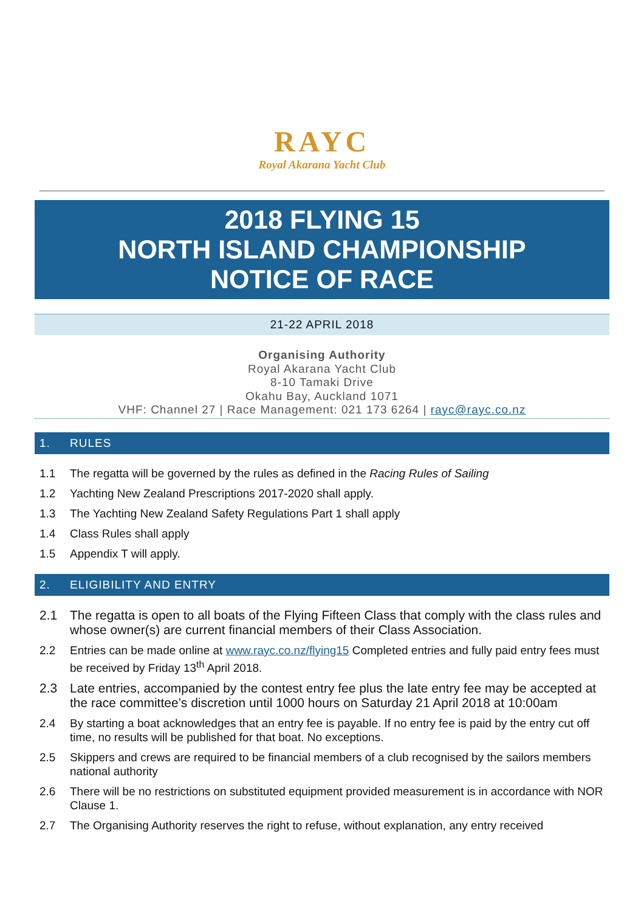RAYC
Royal Akarana Yacht Club
2018 FLYING 15
NORTH ISLAND CHAMPIONSHIP
NOTICE OF RACE
21-22 APRIL 2018
Organising Authority
Royal Akarana Yacht Club
8-10 Tamaki Drive
Okahu Bay, Auckland 1071
VHF: Channel 27 | Race Management: 021 173 6264 | rayc@rayc.co.nz
1. RULES
1.1 The regatta will be governed by the rules as defined in the Racing Rules of Sailing
1.2 Yachting New Zealand Prescriptions 2017-2020 shall apply.
1.3 The Yachting New Zealand Safety Regulations Part 1 shall apply
1.4 Class Rules shall apply
1.5 Appendix T will apply.
2. ELIGIBILITY AND ENTRY
2.1 The regatta is open to all boats of the Flying Fifteen Class that comply with the class rules and whose owner(s) are current financial members of their Class Association.
2.2 Entries can be made online at www.rayc.co.nz/flying15 Completed entries and fully paid entry fees must be received by Friday 13<sup>th</sup> April 2018.
2.3 Late entries, accompanied by the contest entry fee plus the late entry fee may be accepted at the race committee’s discretion until 1000 hours on Saturday 21 April 2018 at 10:00am
2.4 By starting a boat acknowledges that an entry fee is payable. If no entry fee is paid by the entry cut off time, no results will be published for that boat. No exceptions.
2.5 Skippers and crews are required to be financial members of a club recognised by the sailors members national authority
2.6 There will be no restrictions on substituted equipment provided measurement is in accordance with NOR Clause 1.
2.7 The Organising Authority reserves the right to refuse, without explanation, any entry received